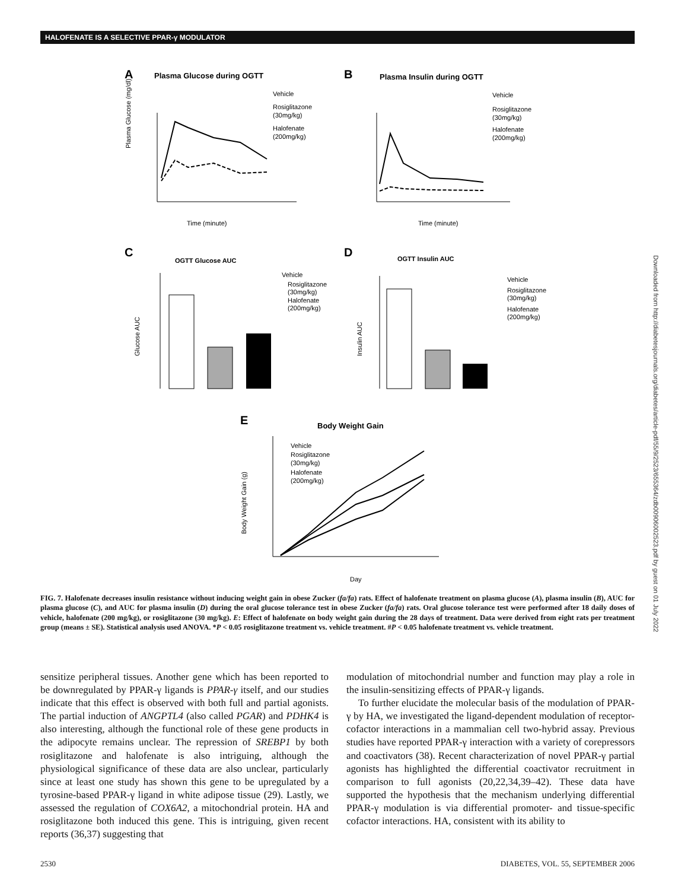HALOFENATE IS A SELECTIVE PPAR-γ MODULATOR
Downloaded from http://diabetesjournals.org/diabetes/article-pdf/55/9/2523/655364/zdb00906002523.pdf by guest on 01 July 2022
A
Plasma Glucose during OGTT
B
Plasma Insulin during OGTT
Vehicle
Rosiglitazone
(30mg/kg)
Halofenate
(200mg/kg)
Vehicle
Rosiglitazone
(30mg/kg)
Halofenate
(200mg/kg)
Plasma Glucose (mg/dl)
Time (minute)
Time (minute)
C
OGTT Glucose AUC
D
OGTT Insulin AUC
Vehicle
Rosiglitazone
(30mg/kg)
Halofenate
(200mg/kg)
Glucose AUC
Vehicle
Rosiglitazone
(30mg/kg)
Halofenate
(200mg/kg)
Insulin AUC
E
Body Weight Gain
Vehicle
Rosiglitazone
(30mg/kg)
Halofenate
(200mg/kg)
Body Weight Gain (g)
Day
FIG. 7. Halofenate decreases insulin resistance without inducing weight gain in obese Zucker (fa/fa) rats. Effect of halofenate treatment on plasma glucose (A), plasma insulin (B), AUC for plasma glucose (C), and AUC for plasma insulin (D) during the oral glucose tolerance test in obese Zucker (fa/fa) rats. Oral glucose tolerance test were performed after 18 daily doses of vehicle, halofenate (200 mg/kg), or rosiglitazone (30 mg/kg). E: Effect of halofenate on body weight gain during the 28 days of treatment. Data were derived from eight rats per treatment group (means ± SE). Statistical analysis used ANOVA. *P < 0.05 rosiglitazone treatment vs. vehicle treatment. #P < 0.05 halofenate treatment vs. vehicle treatment.
sensitize peripheral tissues. Another gene which has been reported to be downregulated by PPAR-γ ligands is PPAR-γ itself, and our studies indicate that this effect is observed with both full and partial agonists. The partial induction of ANGPTL4 (also called PGAR) and PDHK4 is also interesting, although the functional role of these gene products in the adipocyte remains unclear. The repression of SREBP1 by both rosiglitazone and halofenate is also intriguing, although the physiological significance of these data are also unclear, particularly since at least one study has shown this gene to be upregulated by a tyrosine-based PPAR-γ ligand in white adipose tissue (29). Lastly, we assessed the regulation of COX6A2, a mitochondrial protein. HA and rosiglitazone both induced this gene. This is intriguing, given recent reports (36,37) suggesting that
modulation of mitochondrial number and function may play a role in the insulin-sensitizing effects of PPAR-γ ligands.
To further elucidate the molecular basis of the modulation of PPAR-γ by HA, we investigated the ligand-dependent modulation of receptor-cofactor interactions in a mammalian cell two-hybrid assay. Previous studies have reported PPAR-γ interaction with a variety of corepressors and coactivators (38). Recent characterization of novel PPAR-γ partial agonists has highlighted the differential coactivator recruitment in comparison to full agonists (20,22,34,39–42). These data have supported the hypothesis that the mechanism underlying differential PPAR-γ modulation is via differential promoter- and tissue-specific cofactor interactions. HA, consistent with its ability to
2530 DIABETES, VOL. 55, SEPTEMBER 2006